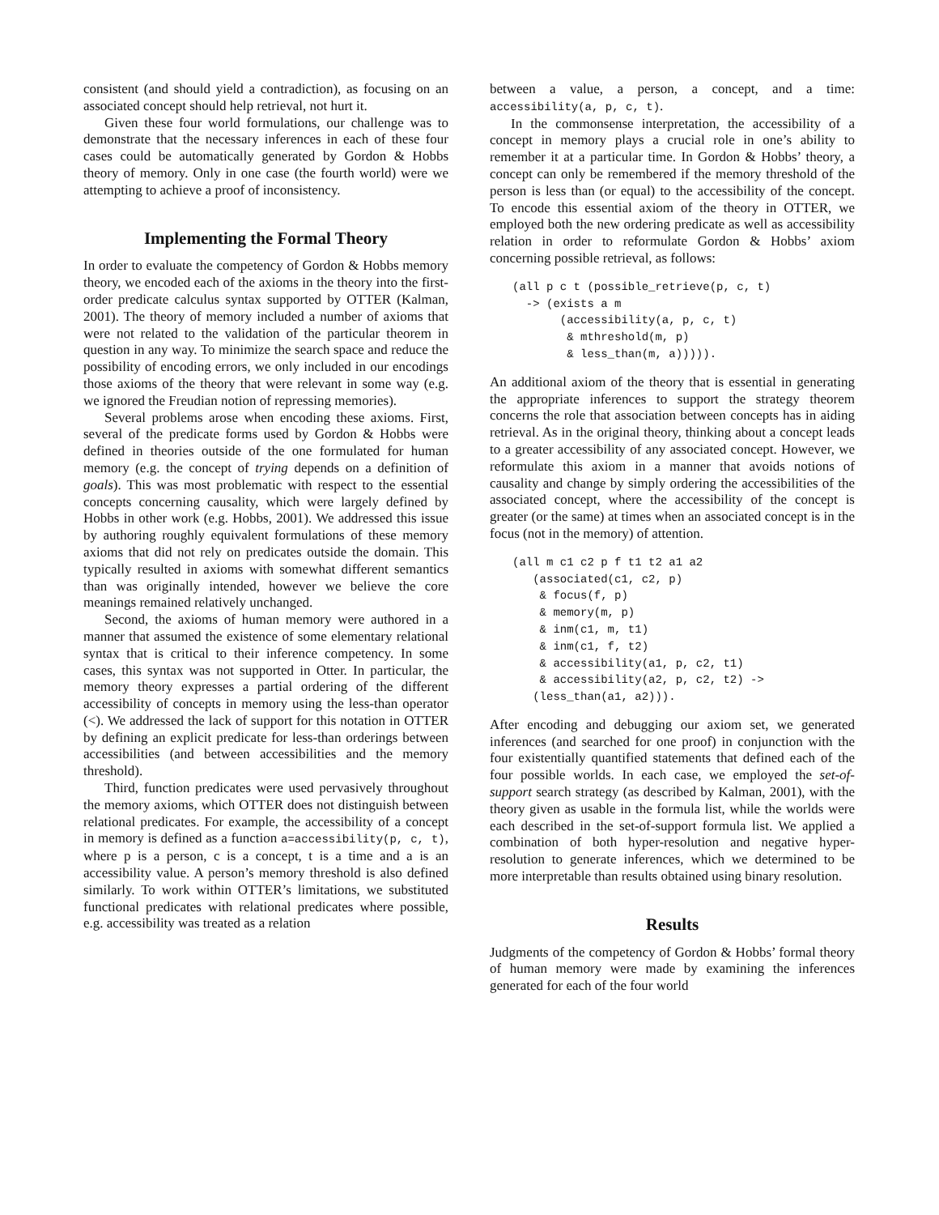consistent (and should yield a contradiction), as focusing on an associated concept should help retrieval, not hurt it.
Given these four world formulations, our challenge was to demonstrate that the necessary inferences in each of these four cases could be automatically generated by Gordon & Hobbs theory of memory. Only in one case (the fourth world) were we attempting to achieve a proof of inconsistency.
Implementing the Formal Theory
In order to evaluate the competency of Gordon & Hobbs memory theory, we encoded each of the axioms in the theory into the first-order predicate calculus syntax supported by OTTER (Kalman, 2001). The theory of memory included a number of axioms that were not related to the validation of the particular theorem in question in any way. To minimize the search space and reduce the possibility of encoding errors, we only included in our encodings those axioms of the theory that were relevant in some way (e.g. we ignored the Freudian notion of repressing memories).
Several problems arose when encoding these axioms. First, several of the predicate forms used by Gordon & Hobbs were defined in theories outside of the one formulated for human memory (e.g. the concept of trying depends on a definition of goals). This was most problematic with respect to the essential concepts concerning causality, which were largely defined by Hobbs in other work (e.g. Hobbs, 2001). We addressed this issue by authoring roughly equivalent formulations of these memory axioms that did not rely on predicates outside the domain. This typically resulted in axioms with somewhat different semantics than was originally intended, however we believe the core meanings remained relatively unchanged.
Second, the axioms of human memory were authored in a manner that assumed the existence of some elementary relational syntax that is critical to their inference competency. In some cases, this syntax was not supported in Otter. In particular, the memory theory expresses a partial ordering of the different accessibility of concepts in memory using the less-than operator (<). We addressed the lack of support for this notation in OTTER by defining an explicit predicate for less-than orderings between accessibilities (and between accessibilities and the memory threshold).
Third, function predicates were used pervasively throughout the memory axioms, which OTTER does not distinguish between relational predicates. For example, the accessibility of a concept in memory is defined as a function a=accessibility(p, c, t), where p is a person, c is a concept, t is a time and a is an accessibility value. A person’s memory threshold is also defined similarly. To work within OTTER’s limitations, we substituted functional predicates with relational predicates where possible, e.g. accessibility was treated as a relation
between a value, a person, a concept, and a time: accessibility(a, p, c, t).
In the commonsense interpretation, the accessibility of a concept in memory plays a crucial role in one’s ability to remember it at a particular time. In Gordon & Hobbs’ theory, a concept can only be remembered if the memory threshold of the person is less than (or equal) to the accessibility of the concept. To encode this essential axiom of the theory in OTTER, we employed both the new ordering predicate as well as accessibility relation in order to reformulate Gordon & Hobbs’ axiom concerning possible retrieval, as follows:
(all p c t (possible_retrieve(p, c, t)
  -> (exists a m
       (accessibility(a, p, c, t)
        & mthreshold(m, p)
        & less_than(m, a))))).
An additional axiom of the theory that is essential in generating the appropriate inferences to support the strategy theorem concerns the role that association between concepts has in aiding retrieval. As in the original theory, thinking about a concept leads to a greater accessibility of any associated concept. However, we reformulate this axiom in a manner that avoids notions of causality and change by simply ordering the accessibilities of the associated concept, where the accessibility of the concept is greater (or the same) at times when an associated concept is in the focus (not in the memory) of attention.
(all m c1 c2 p f t1 t2 a1 a2
   (associated(c1, c2, p)
    & focus(f, p)
    & memory(m, p)
    & inm(c1, m, t1)
    & inm(c1, f, t2)
    & accessibility(a1, p, c2, t1)
    & accessibility(a2, p, c2, t2) ->
   (less_than(a1, a2))).
After encoding and debugging our axiom set, we generated inferences (and searched for one proof) in conjunction with the four existentially quantified statements that defined each of the four possible worlds. In each case, we employed the set-of-support search strategy (as described by Kalman, 2001), with the theory given as usable in the formula list, while the worlds were each described in the set-of-support formula list. We applied a combination of both hyper-resolution and negative hyper-resolution to generate inferences, which we determined to be more interpretable than results obtained using binary resolution.
Results
Judgments of the competency of Gordon & Hobbs’ formal theory of human memory were made by examining the inferences generated for each of the four world